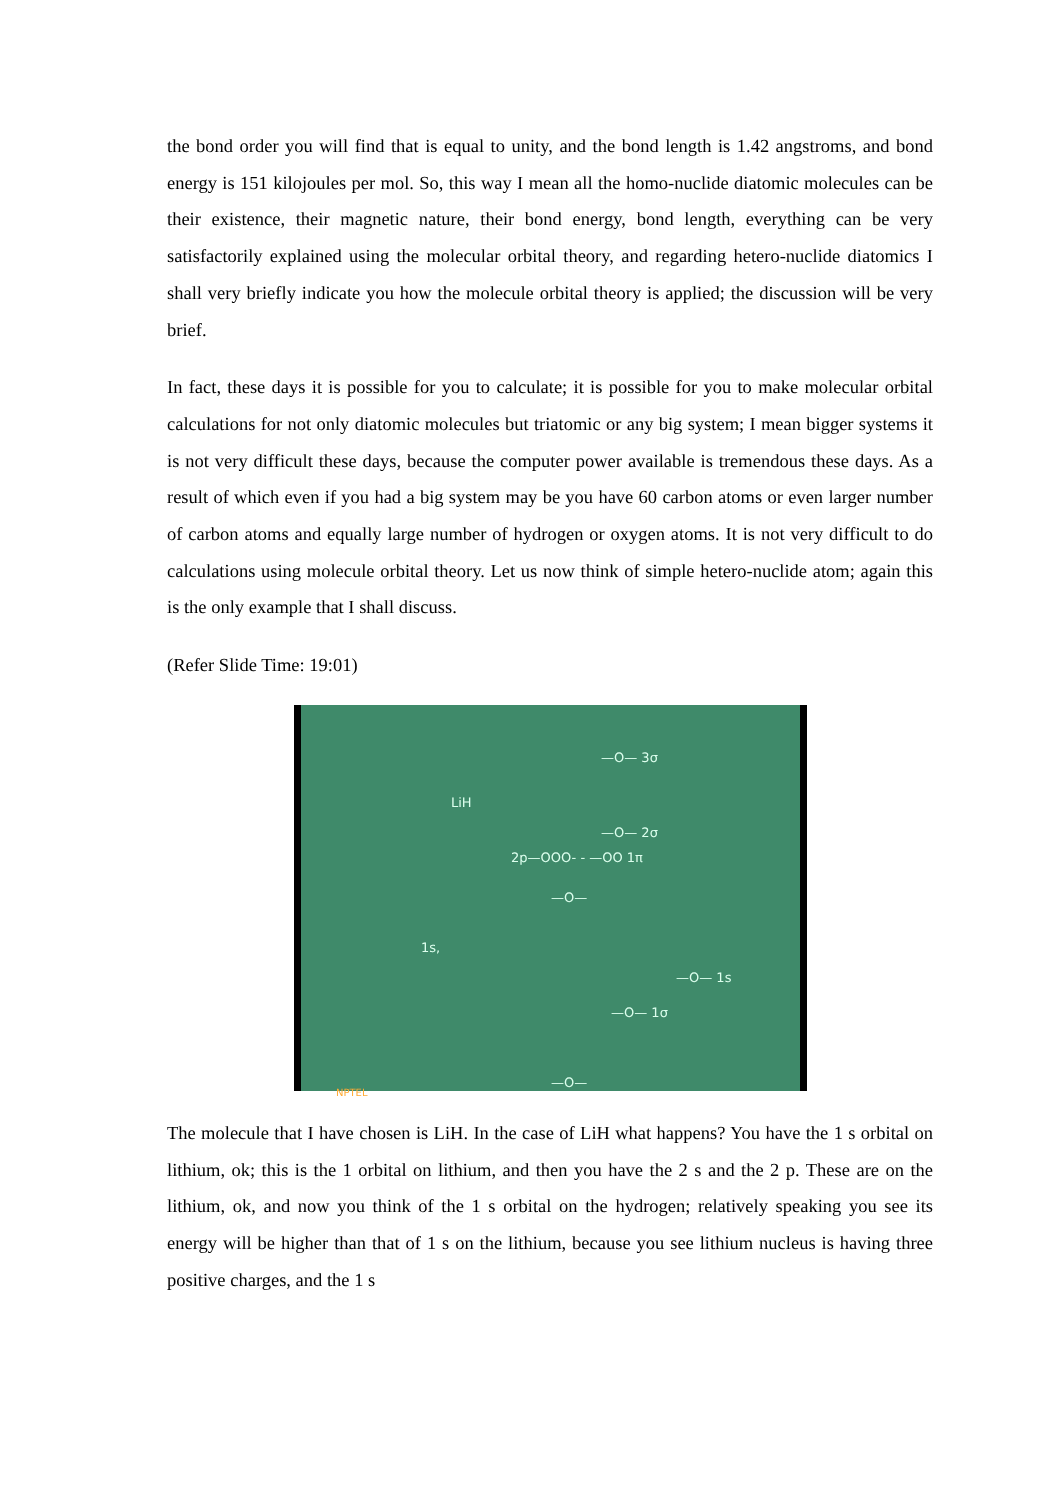the bond order you will find that is equal to unity, and the bond length is 1.42 angstroms, and bond energy is 151 kilojoules per mol. So, this way I mean all the homo-nuclide diatomic molecules can be their existence, their magnetic nature, their bond energy, bond length, everything can be very satisfactorily explained using the molecular orbital theory, and regarding hetero-nuclide diatomics I shall very briefly indicate you how the molecule orbital theory is applied; the discussion will be very brief.
In fact, these days it is possible for you to calculate; it is possible for you to make molecular orbital calculations for not only diatomic molecules but triatomic or any big system; I mean bigger systems it is not very difficult these days, because the computer power available is tremendous these days. As a result of which even if you had a big system may be you have 60 carbon atoms or even larger number of carbon atoms and equally large number of hydrogen or oxygen atoms. It is not very difficult to do calculations using molecule orbital theory. Let us now think of simple hetero-nuclide atom; again this is the only example that I shall discuss.
(Refer Slide Time: 19:01)
LiH
—O— 3σ
—O— 2σ
2p—OOO- - —OO 1π
—O—
1s,
—O— 1s
—O— 1σ
—O—
NPTEL
The molecule that I have chosen is LiH. In the case of LiH what happens? You have the 1 s orbital on lithium, ok; this is the 1 orbital on lithium, and then you have the 2 s and the 2 p. These are on the lithium, ok, and now you think of the 1 s orbital on the hydrogen; relatively speaking you see its energy will be higher than that of 1 s on the lithium, because you see lithium nucleus is having three positive charges, and the 1 s